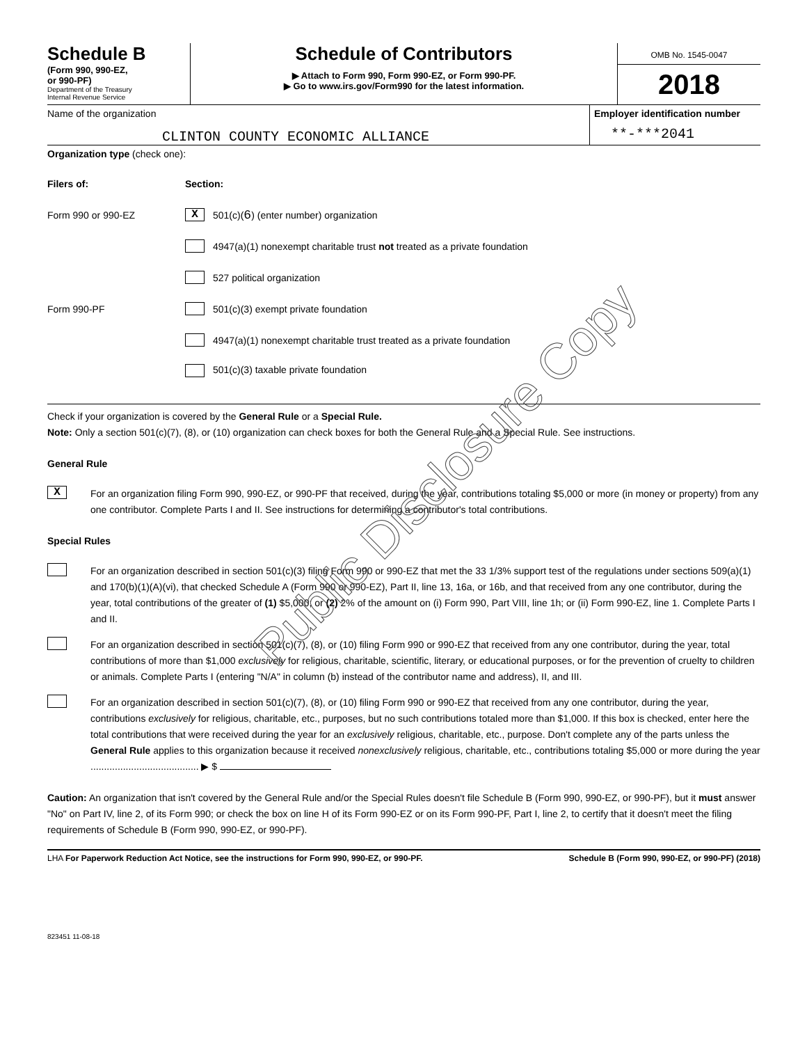Schedule B
(Form 990, 990-EZ,
or 990-PF)
Department of the Treasury
Internal Revenue Service
Schedule of Contributors
▶ Attach to Form 990, Form 990-EZ, or Form 990-PF.
▶ Go to www.irs.gov/Form990 for the latest information.
OMB No. 1545-0047
2018
Name of the organization
CLINTON COUNTY ECONOMIC ALLIANCE
Employer identification number
**-***2041
Organization type (check one):
Filers of: Section:
Form 990 or 990-EZ
X 501(c)( 6 ) (enter number) organization
4947(a)(1) nonexempt charitable trust not treated as a private foundation
527 political organization
Form 990-PF
501(c)(3) exempt private foundation
4947(a)(1) nonexempt charitable trust treated as a private foundation
501(c)(3) taxable private foundation
Check if your organization is covered by the General Rule or a Special Rule.
Note: Only a section 501(c)(7), (8), or (10) organization can check boxes for both the General Rule and a Special Rule. See instructions.
General Rule
X
For an organization filing Form 990, 990-EZ, or 990-PF that received, during the year, contributions totaling $5,000 or more (in money or property) from any one contributor. Complete Parts I and II. See instructions for determining a contributor's total contributions.
Special Rules
For an organization described in section 501(c)(3) filing Form 990 or 990-EZ that met the 33 1/3% support test of the regulations under sections 509(a)(1) and 170(b)(1)(A)(vi), that checked Schedule A (Form 990 or 990-EZ), Part II, line 13, 16a, or 16b, and that received from any one contributor, during the year, total contributions of the greater of (1) $5,000; or (2) 2% of the amount on (i) Form 990, Part VIII, line 1h; or (ii) Form 990-EZ, line 1. Complete Parts I and II.
For an organization described in section 501(c)(7), (8), or (10) filing Form 990 or 990-EZ that received from any one contributor, during the year, total contributions of more than $1,000 exclusively for religious, charitable, scientific, literary, or educational purposes, or for the prevention of cruelty to children or animals. Complete Parts I (entering "N/A" in column (b) instead of the contributor name and address), II, and III.
For an organization described in section 501(c)(7), (8), or (10) filing Form 990 or 990-EZ that received from any one contributor, during the year, contributions exclusively for religious, charitable, etc., purposes, but no such contributions totaled more than $1,000. If this box is checked, enter here the total contributions that were received during the year for an exclusively religious, charitable, etc., purpose. Don't complete any of the parts unless the General Rule applies to this organization because it received nonexclusively religious, charitable, etc., contributions totaling $5,000 or more during the year ........................................ ▶ $
Caution: An organization that isn't covered by the General Rule and/or the Special Rules doesn't file Schedule B (Form 990, 990-EZ, or 990-PF), but it must answer "No" on Part IV, line 2, of its Form 990; or check the box on line H of its Form 990-EZ or on its Form 990-PF, Part I, line 2, to certify that it doesn't meet the filing requirements of Schedule B (Form 990, 990-EZ, or 990-PF).
LHA For Paperwork Reduction Act Notice, see the instructions for Form 990, 990-EZ, or 990-PF. Schedule B (Form 990, 990-EZ, or 990-PF) (2018)
823451 11-08-18
Public Disclosure Copy